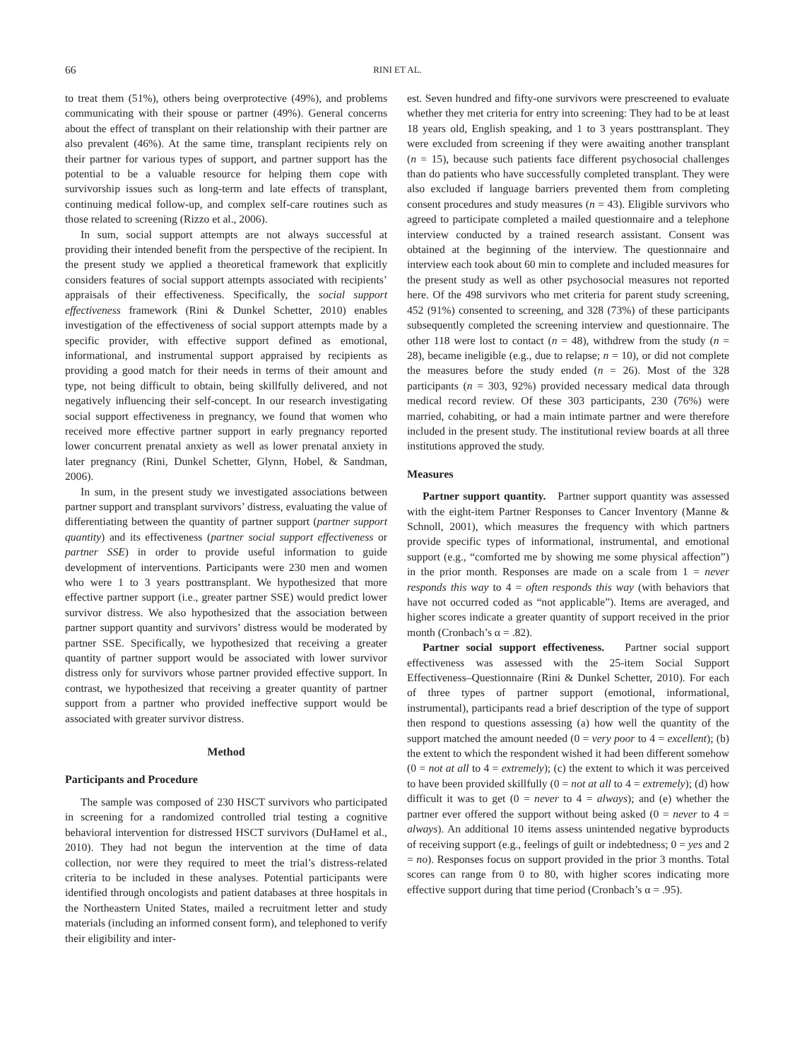66 RINI ET AL.
to treat them (51%), others being overprotective (49%), and problems communicating with their spouse or partner (49%). General concerns about the effect of transplant on their relationship with their partner are also prevalent (46%). At the same time, transplant recipients rely on their partner for various types of support, and partner support has the potential to be a valuable resource for helping them cope with survivorship issues such as long-term and late effects of transplant, continuing medical follow-up, and complex self-care routines such as those related to screening (Rizzo et al., 2006).
In sum, social support attempts are not always successful at providing their intended benefit from the perspective of the recipient. In the present study we applied a theoretical framework that explicitly considers features of social support attempts associated with recipients’ appraisals of their effectiveness. Specifically, the social support effectiveness framework (Rini & Dunkel Schetter, 2010) enables investigation of the effectiveness of social support attempts made by a specific provider, with effective support defined as emotional, informational, and instrumental support appraised by recipients as providing a good match for their needs in terms of their amount and type, not being difficult to obtain, being skillfully delivered, and not negatively influencing their self-concept. In our research investigating social support effectiveness in pregnancy, we found that women who received more effective partner support in early pregnancy reported lower concurrent prenatal anxiety as well as lower prenatal anxiety in later pregnancy (Rini, Dunkel Schetter, Glynn, Hobel, & Sandman, 2006).
In sum, in the present study we investigated associations between partner support and transplant survivors’ distress, evaluating the value of differentiating between the quantity of partner support (partner support quantity) and its effectiveness (partner social support effectiveness or partner SSE) in order to provide useful information to guide development of interventions. Participants were 230 men and women who were 1 to 3 years posttransplant. We hypothesized that more effective partner support (i.e., greater partner SSE) would predict lower survivor distress. We also hypothesized that the association between partner support quantity and survivors’ distress would be moderated by partner SSE. Specifically, we hypothesized that receiving a greater quantity of partner support would be associated with lower survivor distress only for survivors whose partner provided effective support. In contrast, we hypothesized that receiving a greater quantity of partner support from a partner who provided ineffective support would be associated with greater survivor distress.
Method
Participants and Procedure
The sample was composed of 230 HSCT survivors who participated in screening for a randomized controlled trial testing a cognitive behavioral intervention for distressed HSCT survivors (DuHamel et al., 2010). They had not begun the intervention at the time of data collection, nor were they required to meet the trial’s distress-related criteria to be included in these analyses. Potential participants were identified through oncologists and patient databases at three hospitals in the Northeastern United States, mailed a recruitment letter and study materials (including an informed consent form), and telephoned to verify their eligibility and inter-
est. Seven hundred and fifty-one survivors were prescreened to evaluate whether they met criteria for entry into screening: They had to be at least 18 years old, English speaking, and 1 to 3 years posttransplant. They were excluded from screening if they were awaiting another transplant (n = 15), because such patients face different psychosocial challenges than do patients who have successfully completed transplant. They were also excluded if language barriers prevented them from completing consent procedures and study measures (n = 43). Eligible survivors who agreed to participate completed a mailed questionnaire and a telephone interview conducted by a trained research assistant. Consent was obtained at the beginning of the interview. The questionnaire and interview each took about 60 min to complete and included measures for the present study as well as other psychosocial measures not reported here. Of the 498 survivors who met criteria for parent study screening, 452 (91%) consented to screening, and 328 (73%) of these participants subsequently completed the screening interview and questionnaire. The other 118 were lost to contact (n = 48), withdrew from the study (n = 28), became ineligible (e.g., due to relapse; n = 10), or did not complete the measures before the study ended (n = 26). Most of the 328 participants (n = 303, 92%) provided necessary medical data through medical record review. Of these 303 participants, 230 (76%) were married, cohabiting, or had a main intimate partner and were therefore included in the present study. The institutional review boards at all three institutions approved the study.
Measures
Partner support quantity. Partner support quantity was assessed with the eight-item Partner Responses to Cancer Inventory (Manne & Schnoll, 2001), which measures the frequency with which partners provide specific types of informational, instrumental, and emotional support (e.g., “comforted me by showing me some physical affection”) in the prior month. Responses are made on a scale from 1 = never responds this way to 4 = often responds this way (with behaviors that have not occurred coded as “not applicable”). Items are averaged, and higher scores indicate a greater quantity of support received in the prior month (Cronbach’s α = .82).
Partner social support effectiveness. Partner social support effectiveness was assessed with the 25-item Social Support Effectiveness–Questionnaire (Rini & Dunkel Schetter, 2010). For each of three types of partner support (emotional, informational, instrumental), participants read a brief description of the type of support then respond to questions assessing (a) how well the quantity of the support matched the amount needed (0 = very poor to 4 = excellent); (b) the extent to which the respondent wished it had been different somehow (0 = not at all to 4 = extremely); (c) the extent to which it was perceived to have been provided skillfully (0 = not at all to 4 = extremely); (d) how difficult it was to get (0 = never to 4 = always); and (e) whether the partner ever offered the support without being asked (0 = never to 4 = always). An additional 10 items assess unintended negative byproducts of receiving support (e.g., feelings of guilt or indebtedness; 0 = yes and 2 = no). Responses focus on support provided in the prior 3 months. Total scores can range from 0 to 80, with higher scores indicating more effective support during that time period (Cronbach’s α = .95).